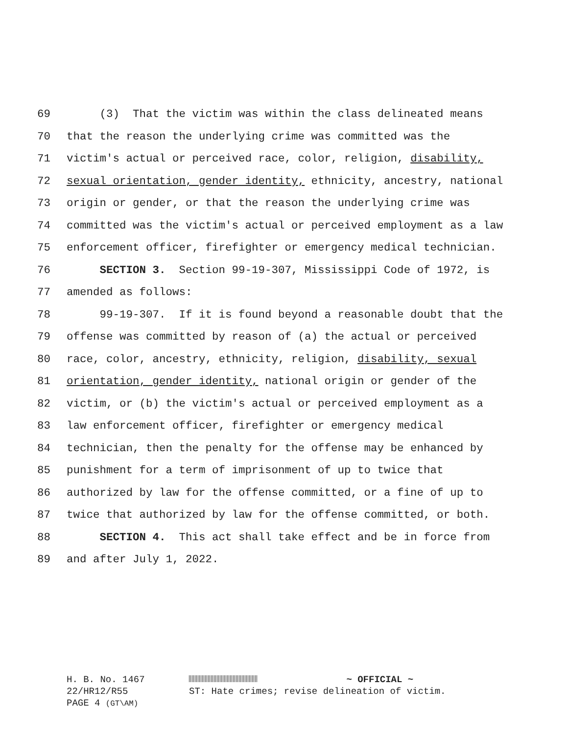69 (3) That the victim was within the class delineated means
70 that the reason the underlying crime was committed was the
71 victim's actual or perceived race, color, religion, disability,
72 sexual orientation, gender identity, ethnicity, ancestry, national
73 origin or gender, or that the reason the underlying crime was
74 committed was the victim's actual or perceived employment as a law
75 enforcement officer, firefighter or emergency medical technician.
76 SECTION 3. Section 99-19-307, Mississippi Code of 1972, is
77 amended as follows:
78 99-19-307. If it is found beyond a reasonable doubt that the
79 offense was committed by reason of (a) the actual or perceived
80 race, color, ancestry, ethnicity, religion, disability, sexual
81 orientation, gender identity, national origin or gender of the
82 victim, or (b) the victim's actual or perceived employment as a
83 law enforcement officer, firefighter or emergency medical
84 technician, then the penalty for the offense may be enhanced by
85 punishment for a term of imprisonment of up to twice that
86 authorized by law for the offense committed, or a fine of up to
87 twice that authorized by law for the offense committed, or both.
88 SECTION 4. This act shall take effect and be in force from
89 and after July 1, 2022.
H. B. No. 1467
22/HR12/R55
PAGE 4 (GT\AM)
~ OFFICIAL ~
ST: Hate crimes; revise delineation of victim.